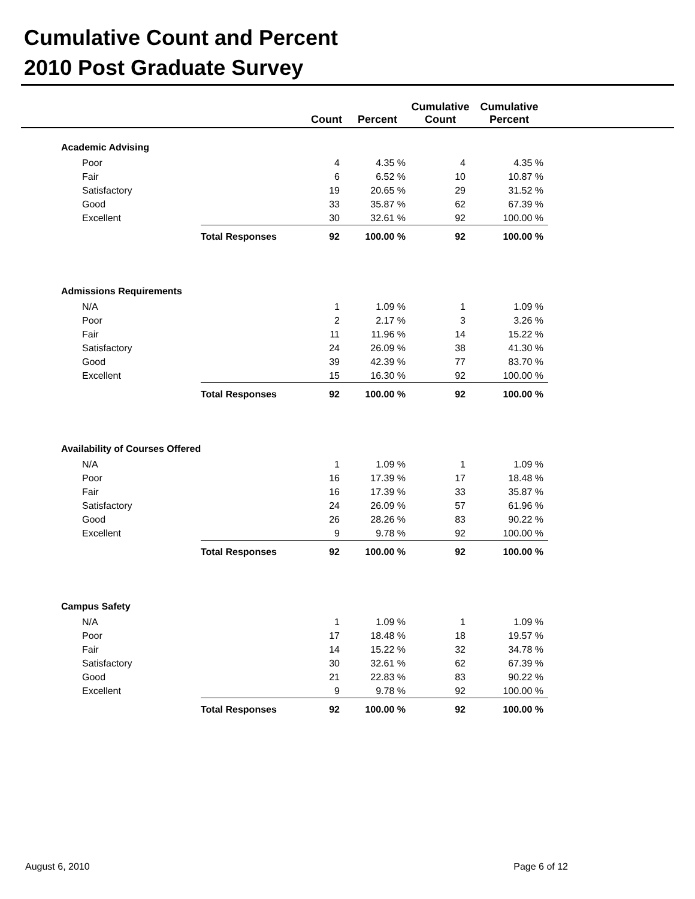Cumulative Count and Percent
2010 Post Graduate Survey
| | | Count | Percent | Cumulative Count | Cumulative Percent | |
| --- | --- | --- | --- | --- | --- | --- |
| Academic Advising | | | | | | |
| Poor | | 4 | 4.35 % | 4 | 4.35 % | |
| Fair | | 6 | 6.52 % | 10 | 10.87 % | |
| Satisfactory | | 19 | 20.65 % | 29 | 31.52 % | |
| Good | | 33 | 35.87 % | 62 | 67.39 % | |
| Excellent | | 30 | 32.61 % | 92 | 100.00 % | |
| | Total Responses | 92 | 100.00 % | 92 | 100.00 % | |
| Admissions Requirements | | | | | | |
| N/A | | 1 | 1.09 % | 1 | 1.09 % | |
| Poor | | 2 | 2.17 % | 3 | 3.26 % | |
| Fair | | 11 | 11.96 % | 14 | 15.22 % | |
| Satisfactory | | 24 | 26.09 % | 38 | 41.30 % | |
| Good | | 39 | 42.39 % | 77 | 83.70 % | |
| Excellent | | 15 | 16.30 % | 92 | 100.00 % | |
| | Total Responses | 92 | 100.00 % | 92 | 100.00 % | |
| Availability of Courses Offered | | | | | | |
| N/A | | 1 | 1.09 % | 1 | 1.09 % | |
| Poor | | 16 | 17.39 % | 17 | 18.48 % | |
| Fair | | 16 | 17.39 % | 33 | 35.87 % | |
| Satisfactory | | 24 | 26.09 % | 57 | 61.96 % | |
| Good | | 26 | 28.26 % | 83 | 90.22 % | |
| Excellent | | 9 | 9.78 % | 92 | 100.00 % | |
| | Total Responses | 92 | 100.00 % | 92 | 100.00 % | |
| Campus Safety | | | | | | |
| N/A | | 1 | 1.09 % | 1 | 1.09 % | |
| Poor | | 17 | 18.48 % | 18 | 19.57 % | |
| Fair | | 14 | 15.22 % | 32 | 34.78 % | |
| Satisfactory | | 30 | 32.61 % | 62 | 67.39 % | |
| Good | | 21 | 22.83 % | 83 | 90.22 % | |
| Excellent | | 9 | 9.78 % | 92 | 100.00 % | |
| | Total Responses | 92 | 100.00 % | 92 | 100.00 % | |
August 6, 2010 Page 6 of 12